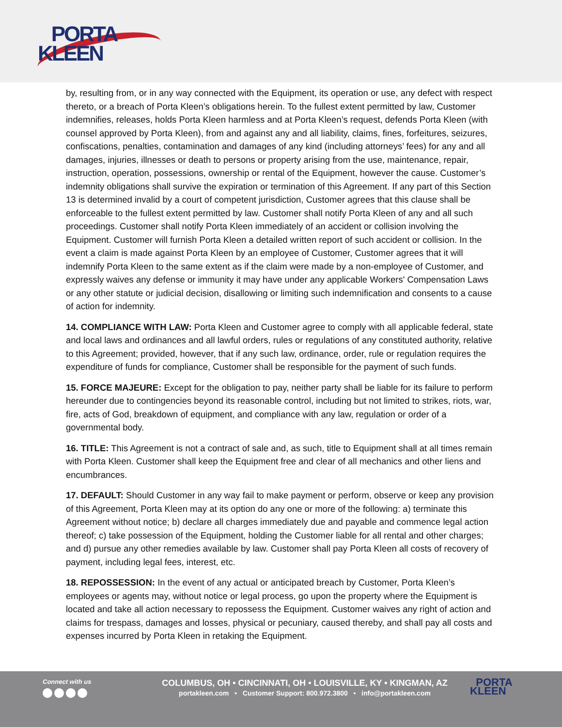PORTA
KLEEN
by, resulting from, or in any way connected with the Equipment, its operation or use, any defect with respect thereto, or a breach of Porta Kleen’s obligations herein. To the fullest extent permitted by law, Customer indemnifies, releases, holds Porta Kleen harmless and at Porta Kleen’s request, defends Porta Kleen (with counsel approved by Porta Kleen), from and against any and all liability, claims, fines, forfeitures, seizures, confiscations, penalties, contamination and damages of any kind (including attorneys’ fees) for any and all damages, injuries, illnesses or death to persons or property arising from the use, maintenance, repair, instruction, operation, possessions, ownership or rental of the Equipment, however the cause. Customer’s indemnity obligations shall survive the expiration or termination of this Agreement. If any part of this Section 13 is determined invalid by a court of competent jurisdiction, Customer agrees that this clause shall be enforceable to the fullest extent permitted by law. Customer shall notify Porta Kleen of any and all such proceedings. Customer shall notify Porta Kleen immediately of an accident or collision involving the Equipment. Customer will furnish Porta Kleen a detailed written report of such accident or collision. In the event a claim is made against Porta Kleen by an employee of Customer, Customer agrees that it will indemnify Porta Kleen to the same extent as if the claim were made by a non-employee of Customer, and expressly waives any defense or immunity it may have under any applicable Workers' Compensation Laws or any other statute or judicial decision, disallowing or limiting such indemnification and consents to a cause of action for indemnity.
14. COMPLIANCE WITH LAW: Porta Kleen and Customer agree to comply with all applicable federal, state and local laws and ordinances and all lawful orders, rules or regulations of any constituted authority, relative to this Agreement; provided, however, that if any such law, ordinance, order, rule or regulation requires the expenditure of funds for compliance, Customer shall be responsible for the payment of such funds.
15. FORCE MAJEURE: Except for the obligation to pay, neither party shall be liable for its failure to perform hereunder due to contingencies beyond its reasonable control, including but not limited to strikes, riots, war, fire, acts of God, breakdown of equipment, and compliance with any law, regulation or order of a governmental body.
16. TITLE: This Agreement is not a contract of sale and, as such, title to Equipment shall at all times remain with Porta Kleen. Customer shall keep the Equipment free and clear of all mechanics and other liens and encumbrances.
17. DEFAULT: Should Customer in any way fail to make payment or perform, observe or keep any provision of this Agreement, Porta Kleen may at its option do any one or more of the following: a) terminate this Agreement without notice; b) declare all charges immediately due and payable and commence legal action thereof; c) take possession of the Equipment, holding the Customer liable for all rental and other charges; and d) pursue any other remedies available by law. Customer shall pay Porta Kleen all costs of recovery of payment, including legal fees, interest, etc.
18. REPOSSESSION: In the event of any actual or anticipated breach by Customer, Porta Kleen’s employees or agents may, without notice or legal process, go upon the property where the Equipment is located and take all action necessary to repossess the Equipment. Customer waives any right of action and claims for trespass, damages and losses, physical or pecuniary, caused thereby, and shall pay all costs and expenses incurred by Porta Kleen in retaking the Equipment.
Connect with us
COLUMBUS, OH • CINCINNATI, OH • LOUISVILLE, KY • KINGMAN, AZ
portakleen.com • Customer Support: 800.972.3800 • info@portakleen.com
PORTA
KLEEN